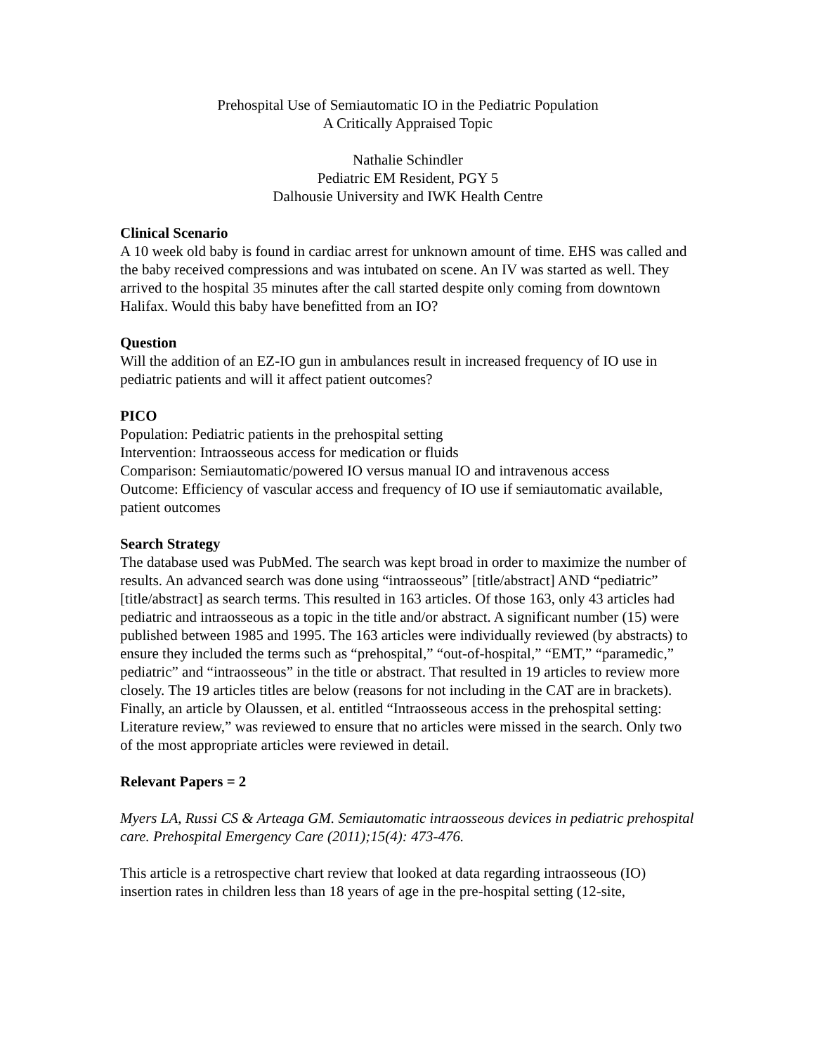Prehospital Use of Semiautomatic IO in the Pediatric Population
A Critically Appraised Topic
Nathalie Schindler
Pediatric EM Resident, PGY 5
Dalhousie University and IWK Health Centre
Clinical Scenario
A 10 week old baby is found in cardiac arrest for unknown amount of time. EHS was called and the baby received compressions and was intubated on scene. An IV was started as well. They arrived to the hospital 35 minutes after the call started despite only coming from downtown Halifax. Would this baby have benefitted from an IO?
Question
Will the addition of an EZ-IO gun in ambulances result in increased frequency of IO use in pediatric patients and will it affect patient outcomes?
PICO
Population: Pediatric patients in the prehospital setting
Intervention: Intraosseous access for medication or fluids
Comparison: Semiautomatic/powered IO versus manual IO and intravenous access
Outcome: Efficiency of vascular access and frequency of IO use if semiautomatic available, patient outcomes
Search Strategy
The database used was PubMed. The search was kept broad in order to maximize the number of results. An advanced search was done using “intraosseous” [title/abstract] AND “pediatric” [title/abstract] as search terms. This resulted in 163 articles. Of those 163, only 43 articles had pediatric and intraosseous as a topic in the title and/or abstract. A significant number (15) were published between 1985 and 1995. The 163 articles were individually reviewed (by abstracts) to ensure they included the terms such as “prehospital,” “out-of-hospital,” “EMT,” “paramedic,” pediatric” and “intraosseous” in the title or abstract. That resulted in 19 articles to review more closely. The 19 articles titles are below (reasons for not including in the CAT are in brackets). Finally, an article by Olaussen, et al. entitled “Intraosseous access in the prehospital setting: Literature review,” was reviewed to ensure that no articles were missed in the search. Only two of the most appropriate articles were reviewed in detail.
Relevant Papers = 2
Myers LA, Russi CS & Arteaga GM. Semiautomatic intraosseous devices in pediatric prehospital care. Prehospital Emergency Care (2011);15(4): 473-476.
This article is a retrospective chart review that looked at data regarding intraosseous (IO) insertion rates in children less than 18 years of age in the pre-hospital setting (12-site,